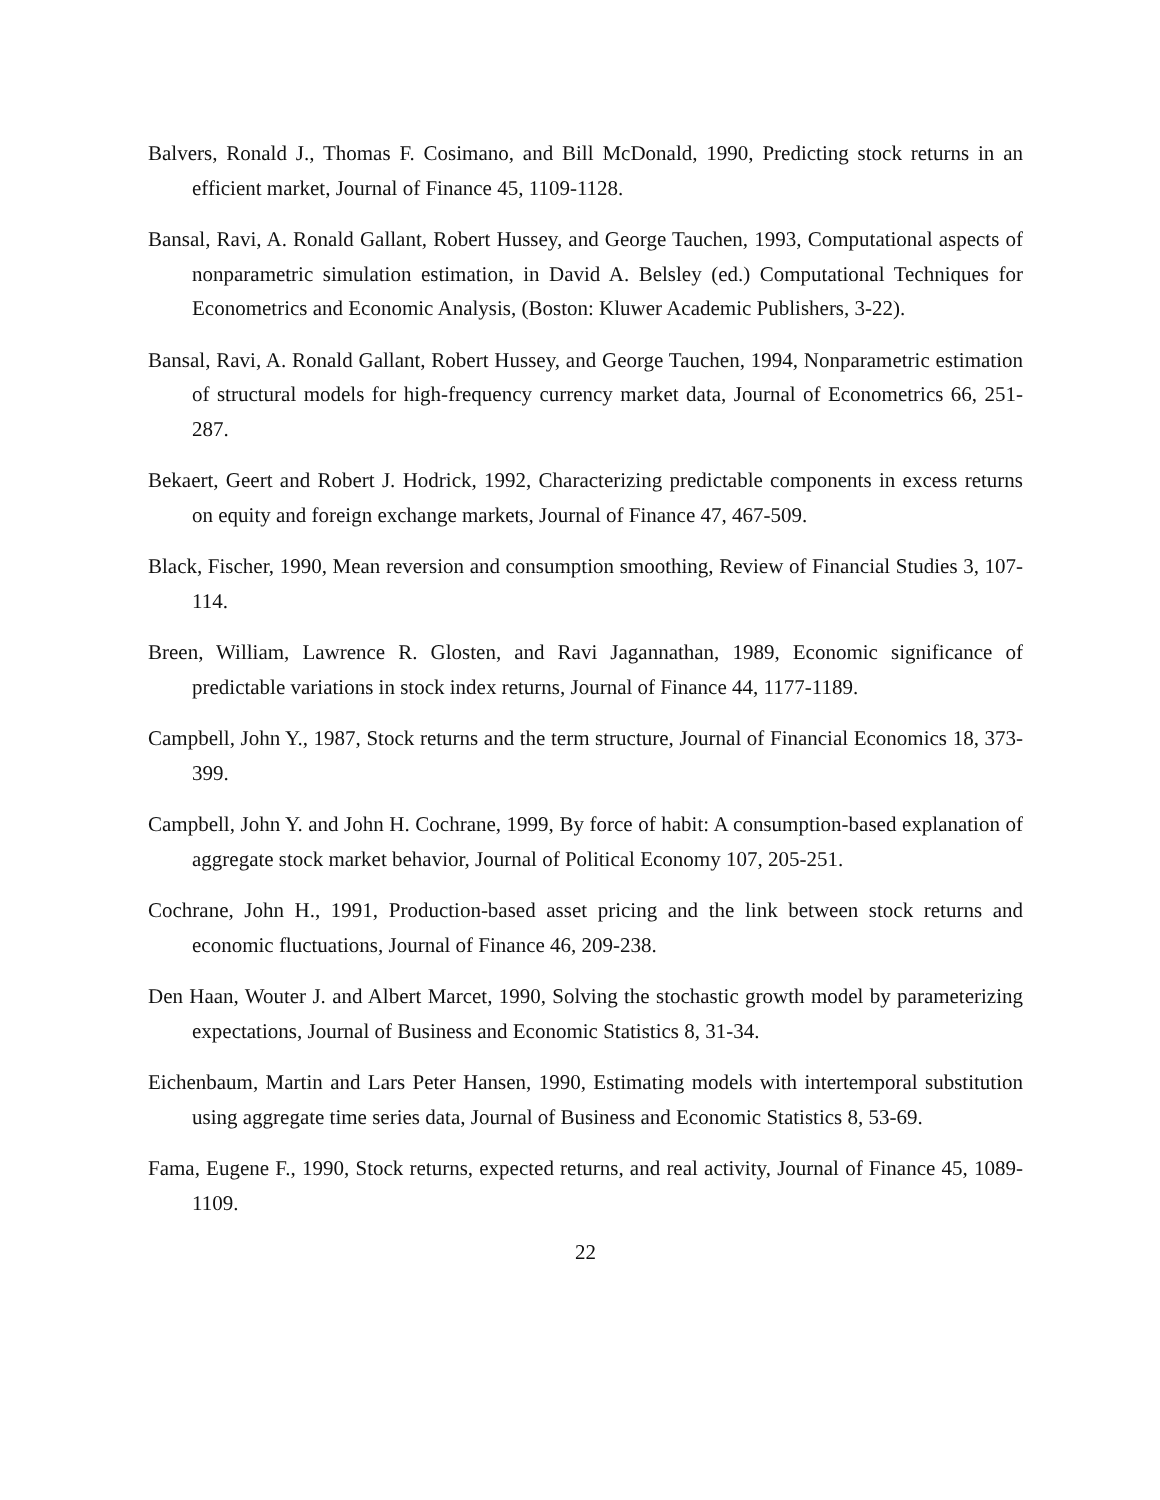Balvers, Ronald J., Thomas F. Cosimano, and Bill McDonald, 1990, Predicting stock returns in an efficient market, Journal of Finance 45, 1109-1128.
Bansal, Ravi, A. Ronald Gallant, Robert Hussey, and George Tauchen, 1993, Computational aspects of nonparametric simulation estimation, in David A. Belsley (ed.) Computational Techniques for Econometrics and Economic Analysis, (Boston: Kluwer Academic Publishers, 3-22).
Bansal, Ravi, A. Ronald Gallant, Robert Hussey, and George Tauchen, 1994, Nonparametric estimation of structural models for high-frequency currency market data, Journal of Econometrics 66, 251-287.
Bekaert, Geert and Robert J. Hodrick, 1992, Characterizing predictable components in excess returns on equity and foreign exchange markets, Journal of Finance 47, 467-509.
Black, Fischer, 1990, Mean reversion and consumption smoothing, Review of Financial Studies 3, 107-114.
Breen, William, Lawrence R. Glosten, and Ravi Jagannathan, 1989, Economic significance of predictable variations in stock index returns, Journal of Finance 44, 1177-1189.
Campbell, John Y., 1987, Stock returns and the term structure, Journal of Financial Economics 18, 373-399.
Campbell, John Y. and John H. Cochrane, 1999, By force of habit: A consumption-based explanation of aggregate stock market behavior, Journal of Political Economy 107, 205-251.
Cochrane, John H., 1991, Production-based asset pricing and the link between stock returns and economic fluctuations, Journal of Finance 46, 209-238.
Den Haan, Wouter J. and Albert Marcet, 1990, Solving the stochastic growth model by parameterizing expectations, Journal of Business and Economic Statistics 8, 31-34.
Eichenbaum, Martin and Lars Peter Hansen, 1990, Estimating models with intertemporal substitution using aggregate time series data, Journal of Business and Economic Statistics 8, 53-69.
Fama, Eugene F., 1990, Stock returns, expected returns, and real activity, Journal of Finance 45, 1089-1109.
22